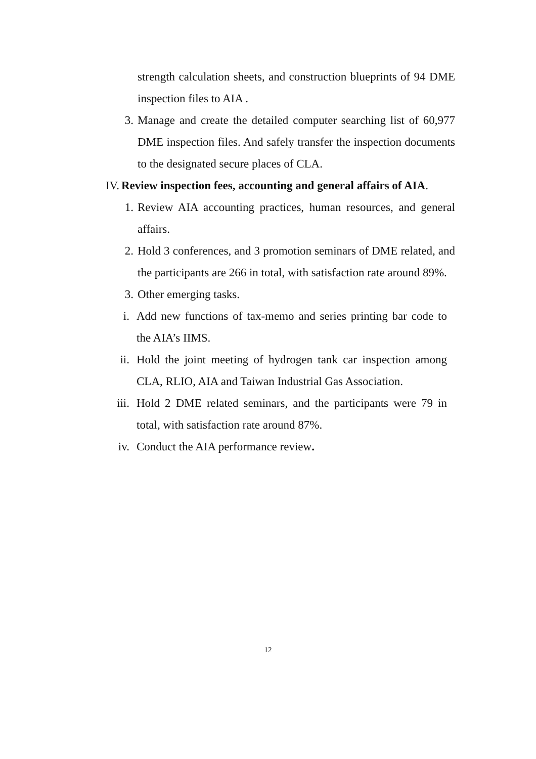strength calculation sheets, and construction blueprints of 94 DME inspection files to AIA .
3. Manage and create the detailed computer searching list of 60,977 DME inspection files. And safely transfer the inspection documents to the designated secure places of CLA.
IV. Review inspection fees, accounting and general affairs of AIA.
1. Review AIA accounting practices, human resources, and general affairs.
2. Hold 3 conferences, and 3 promotion seminars of DME related, and the participants are 266 in total, with satisfaction rate around 89%.
3. Other emerging tasks.
i. Add new functions of tax-memo and series printing bar code to the AIA’s IIMS.
ii. Hold the joint meeting of hydrogen tank car inspection among CLA, RLIO, AIA and Taiwan Industrial Gas Association.
iii. Hold 2 DME related seminars, and the participants were 79 in total, with satisfaction rate around 87%.
iv. Conduct the AIA performance review.
12